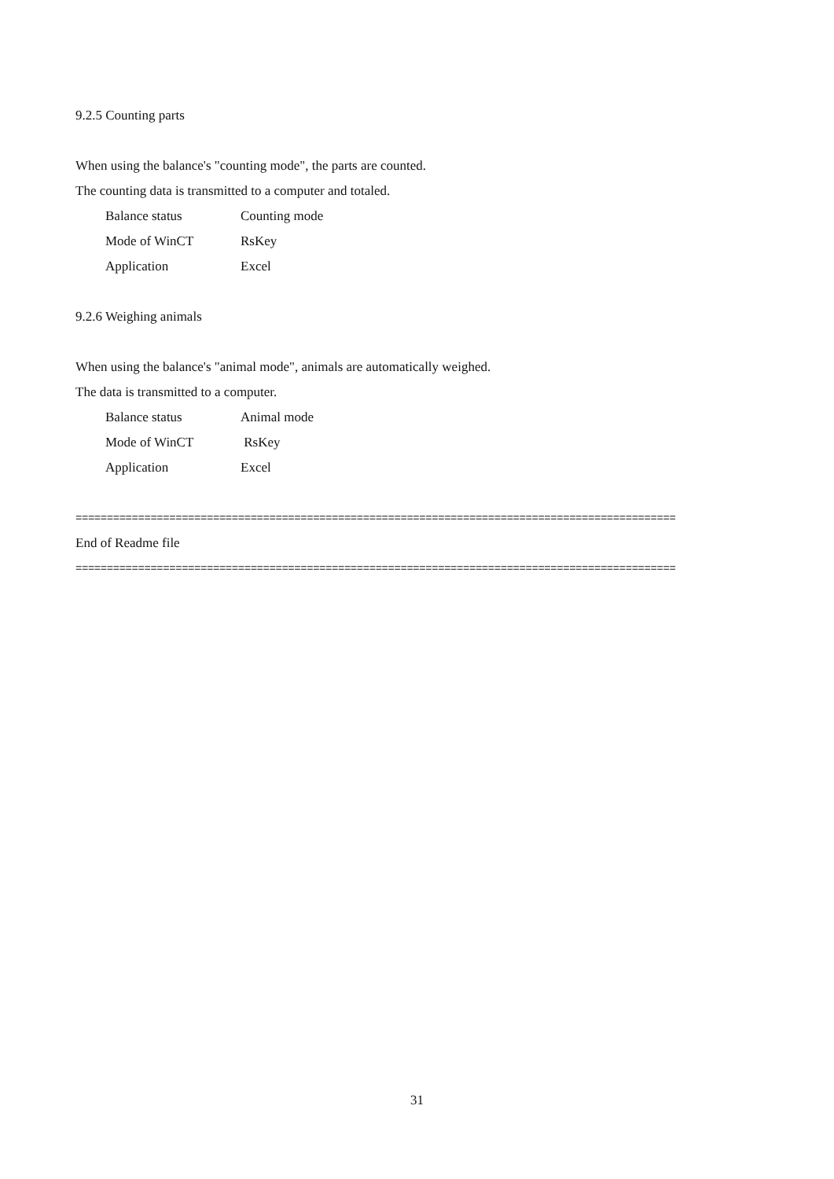9.2.5 Counting parts
When using the balance's "counting mode", the parts are counted.
The counting data is transmitted to a computer and totaled.
Balance status Counting mode
Mode of WinCT RsKey
Application Excel
9.2.6 Weighing animals
When using the balance's "animal mode", animals are automatically weighed.
The data is transmitted to a computer.
Balance status Animal mode
Mode of WinCT RsKey
Application Excel
================================================================================================
End of Readme file
================================================================================================
31